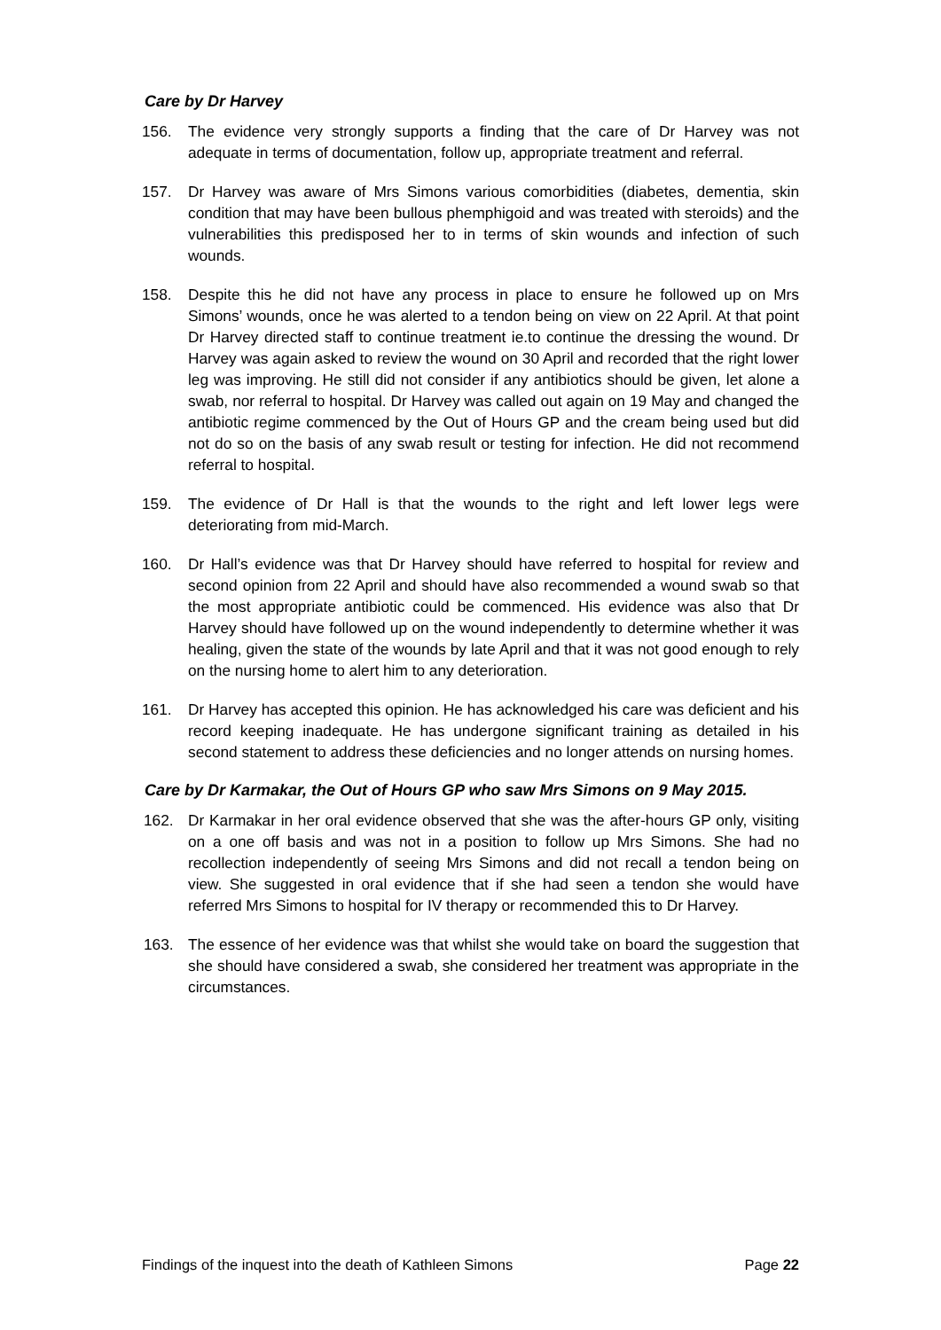Care by Dr Harvey
156. The evidence very strongly supports a finding that the care of Dr Harvey was not adequate in terms of documentation, follow up, appropriate treatment and referral.
157. Dr Harvey was aware of Mrs Simons various comorbidities (diabetes, dementia, skin condition that may have been bullous phemphigoid and was treated with steroids) and the vulnerabilities this predisposed her to in terms of skin wounds and infection of such wounds.
158. Despite this he did not have any process in place to ensure he followed up on Mrs Simons’ wounds, once he was alerted to a tendon being on view on 22 April. At that point Dr Harvey directed staff to continue treatment ie.to continue the dressing the wound. Dr Harvey was again asked to review the wound on 30 April and recorded that the right lower leg was improving. He still did not consider if any antibiotics should be given, let alone a swab, nor referral to hospital. Dr Harvey was called out again on 19 May and changed the antibiotic regime commenced by the Out of Hours GP and the cream being used but did not do so on the basis of any swab result or testing for infection. He did not recommend referral to hospital.
159. The evidence of Dr Hall is that the wounds to the right and left lower legs were deteriorating from mid-March.
160. Dr Hall’s evidence was that Dr Harvey should have referred to hospital for review and second opinion from 22 April and should have also recommended a wound swab so that the most appropriate antibiotic could be commenced. His evidence was also that Dr Harvey should have followed up on the wound independently to determine whether it was healing, given the state of the wounds by late April and that it was not good enough to rely on the nursing home to alert him to any deterioration.
161. Dr Harvey has accepted this opinion. He has acknowledged his care was deficient and his record keeping inadequate. He has undergone significant training as detailed in his second statement to address these deficiencies and no longer attends on nursing homes.
Care by Dr Karmakar, the Out of Hours GP who saw Mrs Simons on 9 May 2015.
162. Dr Karmakar in her oral evidence observed that she was the after-hours GP only, visiting on a one off basis and was not in a position to follow up Mrs Simons. She had no recollection independently of seeing Mrs Simons and did not recall a tendon being on view. She suggested in oral evidence that if she had seen a tendon she would have referred Mrs Simons to hospital for IV therapy or recommended this to Dr Harvey.
163. The essence of her evidence was that whilst she would take on board the suggestion that she should have considered a swab, she considered her treatment was appropriate in the circumstances.
Findings of the inquest into the death of Kathleen Simons Page 22